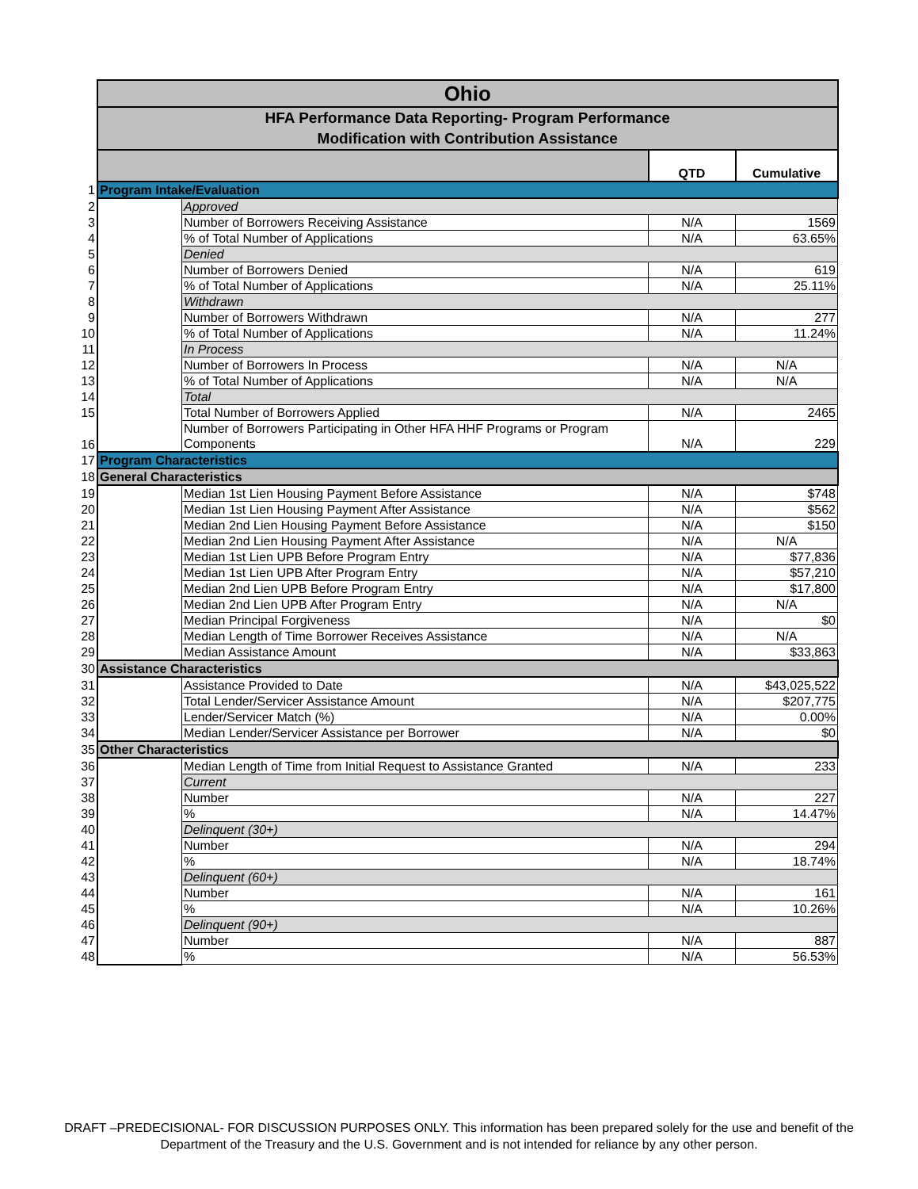| | Ohio | | | |
| | HFA Performance Data Reporting- Program Performance Modification with Contribution Assistance | | | |
| | | | QTD | Cumulative |
| 1 | Program Intake/Evaluation | | | |
| 2 | | Approved | | |
| 3 | | Number of Borrowers Receiving Assistance | N/A | 1569 |
| 4 | | % of Total Number of Applications | N/A | 63.65% |
| 5 | | Denied | | |
| 6 | | Number of Borrowers Denied | N/A | 619 |
| 7 | | % of Total Number of Applications | N/A | 25.11% |
| 8 | | Withdrawn | | |
| 9 | | Number of Borrowers Withdrawn | N/A | 277 |
| 10 | | % of Total Number of Applications | N/A | 11.24% |
| 11 | | In Process | | |
| 12 | | Number of Borrowers In Process | N/A | N/A |
| 13 | | % of Total Number of Applications | N/A | N/A |
| 14 | | Total | | |
| 15 | | Total Number of Borrowers Applied | N/A | 2465 |
| 16 | | Number of Borrowers Participating in Other HFA HHF Programs or Program Components | N/A | 229 |
| 17 | Program Characteristics | | | |
| 18 | General Characteristics | | | |
| 19 | | Median 1st Lien Housing Payment Before Assistance | N/A | $748 |
| 20 | | Median 1st Lien Housing Payment After Assistance | N/A | $562 |
| 21 | | Median 2nd Lien Housing Payment Before Assistance | N/A | $150 |
| 22 | | Median 2nd Lien Housing Payment After Assistance | N/A | N/A |
| 23 | | Median 1st Lien UPB Before Program Entry | N/A | $77,836 |
| 24 | | Median 1st Lien UPB After Program Entry | N/A | $57,210 |
| 25 | | Median 2nd Lien UPB Before Program Entry | N/A | $17,800 |
| 26 | | Median 2nd Lien UPB After Program Entry | N/A | N/A |
| 27 | | Median Principal Forgiveness | N/A | $0 |
| 28 | | Median Length of Time Borrower Receives Assistance | N/A | N/A |
| 29 | | Median Assistance Amount | N/A | $33,863 |
| 30 | Assistance Characteristics | | | |
| 31 | | Assistance Provided to Date | N/A | $43,025,522 |
| 32 | | Total Lender/Servicer Assistance Amount | N/A | $207,775 |
| 33 | | Lender/Servicer Match (%) | N/A | 0.00% |
| 34 | | Median Lender/Servicer Assistance per Borrower | N/A | $0 |
| 35 | Other Characteristics | | | |
| 36 | | Median Length of Time from Initial Request to Assistance Granted | N/A | 233 |
| 37 | | Current | | |
| 38 | | Number | N/A | 227 |
| 39 | | % | N/A | 14.47% |
| 40 | | Delinquent (30+) | | |
| 41 | | Number | N/A | 294 |
| 42 | | % | N/A | 18.74% |
| 43 | | Delinquent (60+) | | |
| 44 | | Number | N/A | 161 |
| 45 | | % | N/A | 10.26% |
| 46 | | Delinquent (90+) | | |
| 47 | | Number | N/A | 887 |
| 48 | | % | N/A | 56.53% |
DRAFT –PREDECISIONAL- FOR DISCUSSION PURPOSES ONLY. This information has been prepared solely for the use and benefit of the
Department of the Treasury and the U.S. Government and is not intended for reliance by any other person.